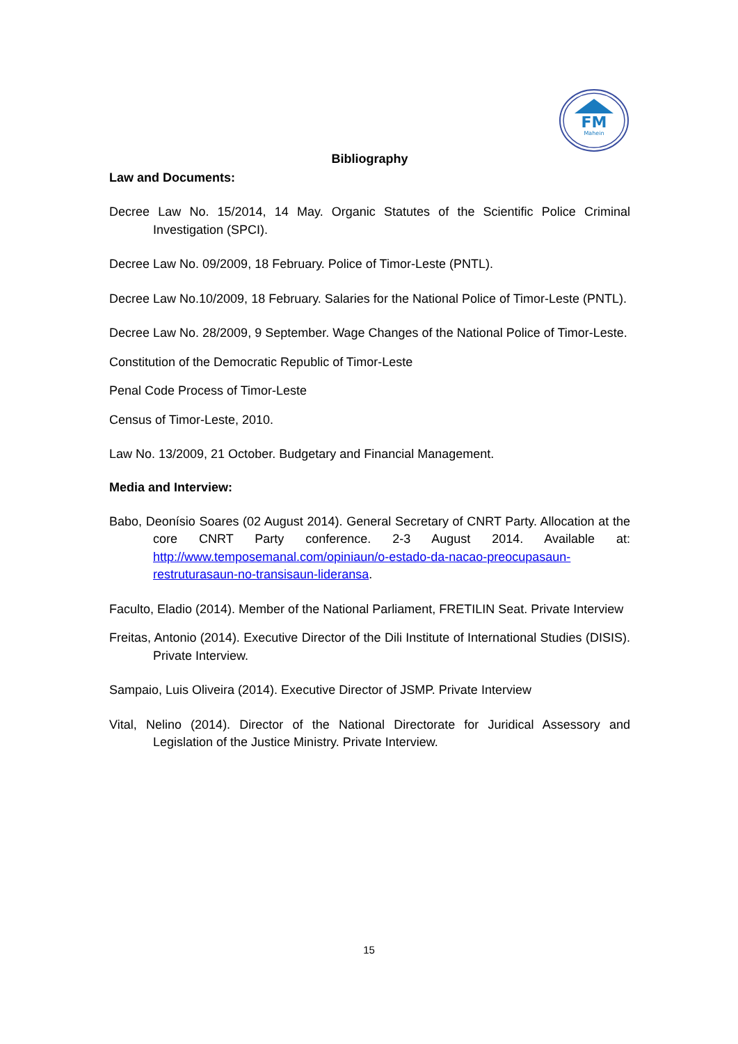FM
Mahein
Bibliography
Law and Documents:
Decree Law No. 15/2014, 14 May. Organic Statutes of the Scientific Police Criminal Investigation (SPCI).
Decree Law No. 09/2009, 18 February. Police of Timor-Leste (PNTL).
Decree Law No.10/2009, 18 February. Salaries for the National Police of Timor-Leste (PNTL).
Decree Law No. 28/2009, 9 September. Wage Changes of the National Police of Timor-Leste.
Constitution of the Democratic Republic of Timor-Leste
Penal Code Process of Timor-Leste
Census of Timor-Leste, 2010.
Law No. 13/2009, 21 October. Budgetary and Financial Management.
Media and Interview:
Babo, Deonísio Soares (02 August 2014). General Secretary of CNRT Party. Allocation at the core CNRT Party conference. 2-3 August 2014. Available at: http://www.temposemanal.com/opiniaun/o-estado-da-nacao-preocupasaun-restruturasaun-no-transisaun-lideransa.
Faculto, Eladio (2014). Member of the National Parliament, FRETILIN Seat. Private Interview
Freitas, Antonio (2014). Executive Director of the Dili Institute of International Studies (DISIS). Private Interview.
Sampaio, Luis Oliveira (2014). Executive Director of JSMP. Private Interview
Vital, Nelino (2014). Director of the National Directorate for Juridical Assessory and Legislation of the Justice Ministry. Private Interview.
15